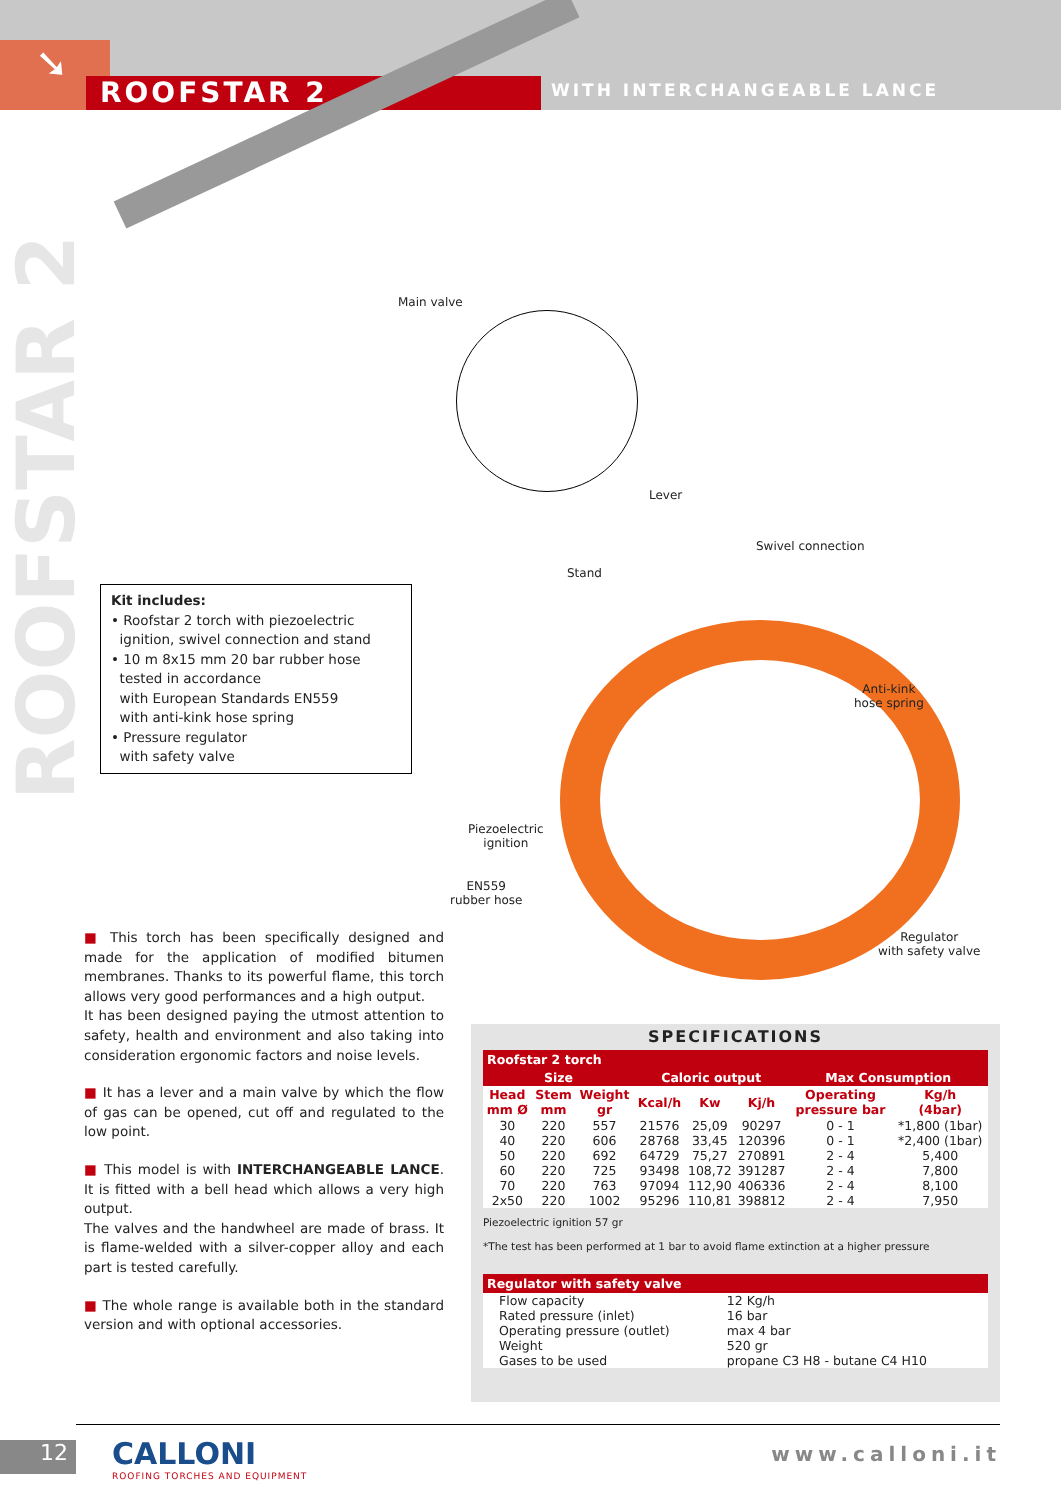➘
ROOFSTAR 2 WITH INTERCHANGEABLE LANCE
ROOFSTAR 2
Main valve
Lever
Swivel connection
Stand
Anti-kink
hose spring
Piezoelectric
ignition
EN559
rubber hose
Regulator
with safety valve
Kit includes:
• Roofstar 2 torch with piezoelectric
ignition, swivel connection and stand
• 10 m 8x15 mm 20 bar rubber hose
tested in accordance
with European Standards EN559
with anti-kink hose spring
• Pressure regulator
with safety valve
■ This torch has been specifically designed and made for the application of modified bitumen membranes. Thanks to its powerful flame, this torch allows very good performances and a high output.
It has been designed paying the utmost attention to safety, health and environment and also taking into consideration ergonomic factors and noise levels.
■ It has a lever and a main valve by which the flow of gas can be opened, cut off and regulated to the low point.
■ This model is with INTERCHANGEABLE LANCE. It is fitted with a bell head which allows a very high output.
The valves and the handwheel are made of brass. It is flame-welded with a silver-copper alloy and each part is tested carefully.
■ The whole range is available both in the standard version and with optional accessories.
SPECIFICATIONS
| Roofstar 2 torch | | | | | | | |
| --- | --- | --- | --- | --- | --- | --- | --- |
| Size | | | Caloric output | | | Max Consumption | |
| Head mm Ø | Stem mm | Weight gr | Kcal/h | Kw | Kj/h | Operating pressure bar | Kg/h (4bar) |
| 30 | 220 | 557 | 21576 | 25,09 | 90297 | 0 - 1 | *1,800 (1bar) |
| 40 | 220 | 606 | 28768 | 33,45 | 120396 | 0 - 1 | *2,400 (1bar) |
| 50 | 220 | 692 | 64729 | 75,27 | 270891 | 2 - 4 | 5,400 |
| 60 | 220 | 725 | 93498 | 108,72 | 391287 | 2 - 4 | 7,800 |
| 70 | 220 | 763 | 97094 | 112,90 | 406336 | 2 - 4 | 8,100 |
| 2x50 | 220 | 1002 | 95296 | 110,81 | 398812 | 2 - 4 | 7,950 |
Piezoelectric ignition 57 gr
*The test has been performed at 1 bar to avoid flame extinction at a higher pressure
| Regulator with safety valve | |
| --- | --- |
| Flow capacity Rated pressure (inlet) Operating pressure (outlet) Weight Gases to be used | 12 Kg/h 16 bar max 4 bar 520 gr propane C3 H8 - butane C4 H10 |
12
CALLONI
ROOFING TORCHES AND EQUIPMENT
www.calloni.it